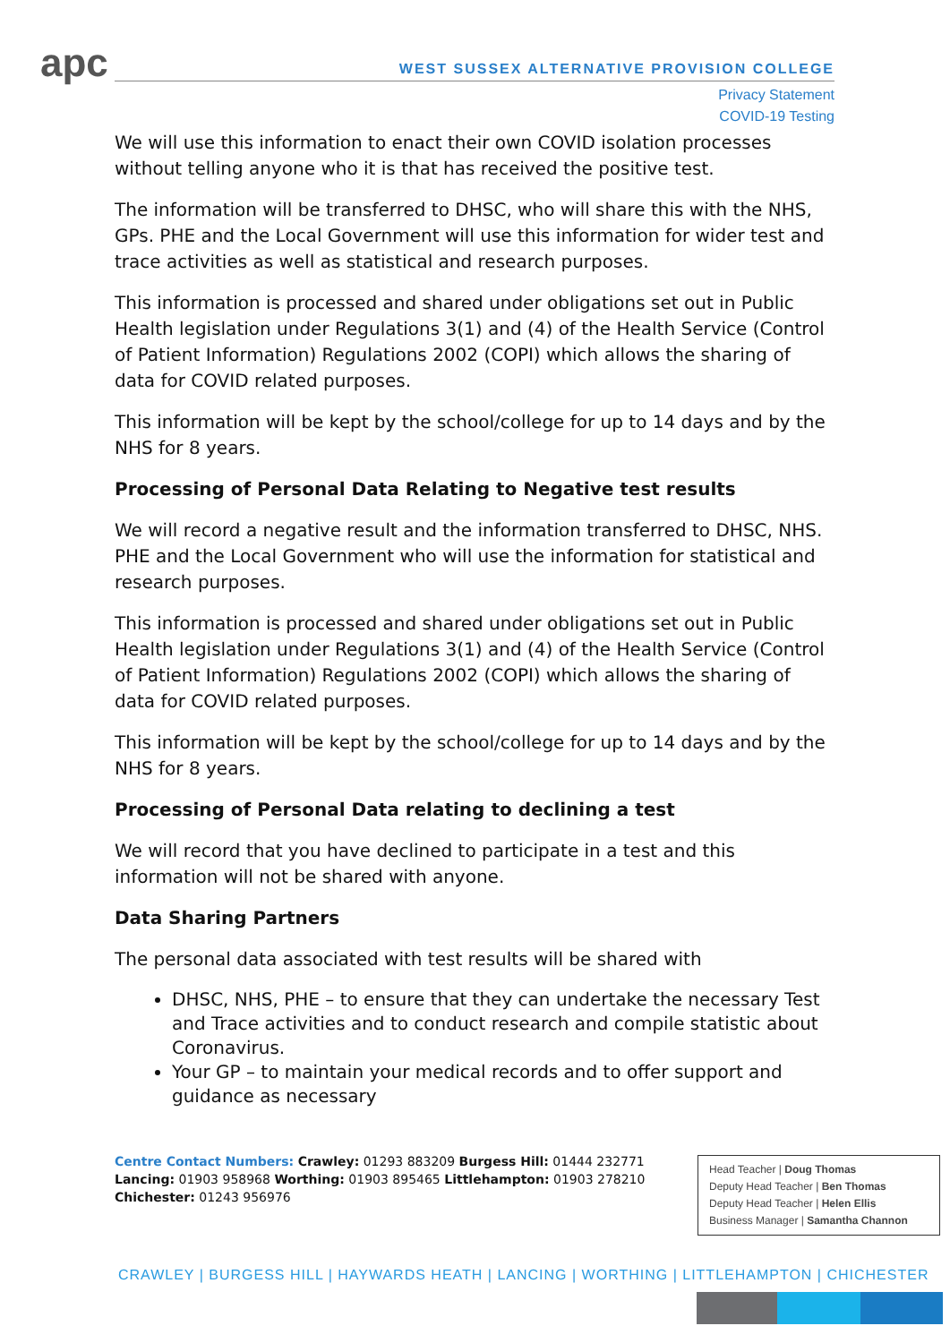apc
WEST SUSSEX ALTERNATIVE PROVISION COLLEGE
Privacy Statement
COVID-19 Testing
We will use this information to enact their own COVID isolation processes without telling anyone who it is that has received the positive test.
The information will be transferred to DHSC, who will share this with the NHS, GPs. PHE and the Local Government will use this information for wider test and trace activities as well as statistical and research purposes.
This information is processed and shared under obligations set out in Public Health legislation under Regulations 3(1) and (4) of the Health Service (Control of Patient Information) Regulations 2002 (COPI) which allows the sharing of data for COVID related purposes.
This information will be kept by the school/college for up to 14 days and by the NHS for 8 years.
Processing of Personal Data Relating to Negative test results
We will record a negative result and the information transferred to DHSC, NHS. PHE and the Local Government who will use the information for statistical and research purposes.
This information is processed and shared under obligations set out in Public Health legislation under Regulations 3(1) and (4) of the Health Service (Control of Patient Information) Regulations 2002 (COPI) which allows the sharing of data for COVID related purposes.
This information will be kept by the school/college for up to 14 days and by the NHS for 8 years.
Processing of Personal Data relating to declining a test
We will record that you have declined to participate in a test and this information will not be shared with anyone.
Data Sharing Partners
The personal data associated with test results will be shared with
DHSC, NHS, PHE – to ensure that they can undertake the necessary Test and Trace activities and to conduct research and compile statistic about Coronavirus.
Your GP – to maintain your medical records and to offer support and guidance as necessary
Centre Contact Numbers: Crawley: 01293 883209 Burgess Hill: 01444 232771 Lancing: 01903 958968 Worthing: 01903 895465 Littlehampton: 01903 278210 Chichester: 01243 956976
Head Teacher | Doug Thomas
Deputy Head Teacher | Ben Thomas
Deputy Head Teacher | Helen Ellis
Business Manager | Samantha Channon
CRAWLEY | BURGESS HILL | HAYWARDS HEATH | LANCING | WORTHING | LITTLEHAMPTON | CHICHESTER